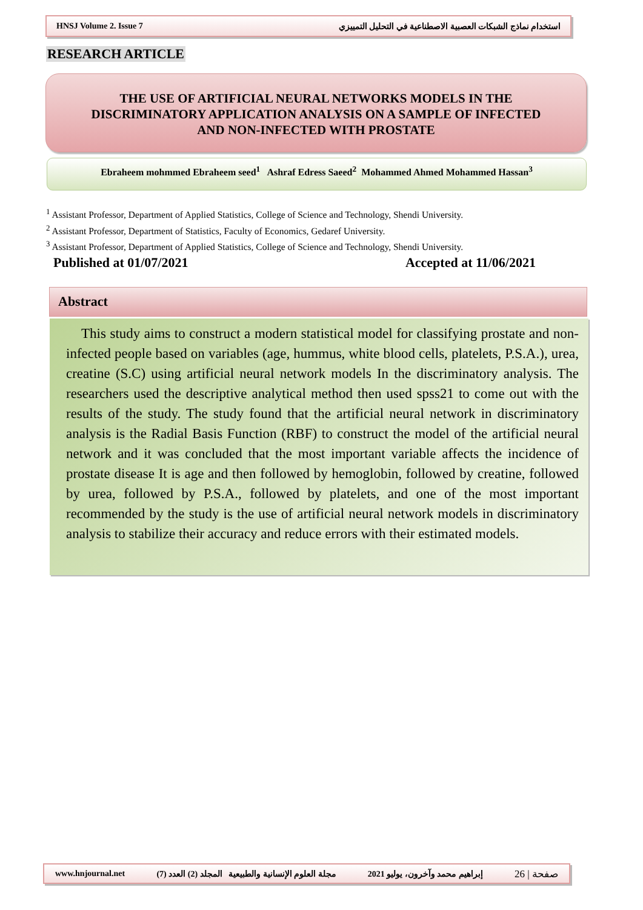HNSJ Volume 2. Issue 7 استخدام نماذج الشبكات العصبية الاصطناعية في التحليل التمييزي
RESEARCH ARTICLE
THE USE OF ARTIFICIAL NEURAL NETWORKS MODELS IN THE
DISCRIMINATORY APPLICATION ANALYSIS ON A SAMPLE OF INFECTED
AND NON-INFECTED WITH PROSTATE
Ebraheem mohmmed Ebraheem seed<sup>1</sup> Ashraf Edress Saeed<sup>2</sup> Mohammed Ahmed Mohammed Hassan<sup>3</sup>
<sup>1</sup> Assistant Professor, Department of Applied Statistics, College of Science and Technology, Shendi University.
<sup>2</sup> Assistant Professor, Department of Statistics, Faculty of Economics, Gedaref University.
<sup>3</sup> Assistant Professor, Department of Applied Statistics, College of Science and Technology, Shendi University.
Published at 01/07/2021 Accepted at 11/06/2021
Abstract
This study aims to construct a modern statistical model for classifying prostate and non-infected people based on variables (age, hummus, white blood cells, platelets, P.S.A.), urea, creatine (S.C) using artificial neural network models In the discriminatory analysis. The researchers used the descriptive analytical method then used spss21 to come out with the results of the study. The study found that the artificial neural network in discriminatory analysis is the Radial Basis Function (RBF) to construct the model of the artificial neural network and it was concluded that the most important variable affects the incidence of prostate disease It is age and then followed by hemoglobin, followed by creatine, followed by urea, followed by P.S.A., followed by platelets, and one of the most important recommended by the study is the use of artificial neural network models in discriminatory analysis to stabilize their accuracy and reduce errors with their estimated models.
www.hnjournal.net مجلة العلوم الإنسانية والطبيعية المجلد (2) العدد (7) إبراهيم محمد وآخرون، يوليو 2021 صفحة | 26